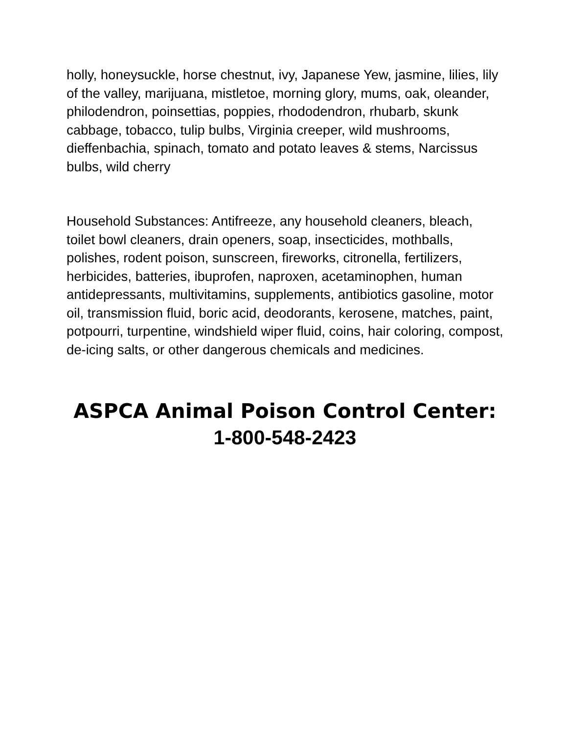holly, honeysuckle, horse chestnut, ivy, Japanese Yew, jasmine, lilies, lily of the valley, marijuana, mistletoe, morning glory, mums, oak, oleander, philodendron, poinsettias, poppies, rhododendron, rhubarb, skunk cabbage, tobacco, tulip bulbs, Virginia creeper, wild mushrooms, dieffenbachia, spinach, tomato and potato leaves & stems, Narcissus bulbs, wild cherry
Household Substances: Antifreeze, any household cleaners, bleach, toilet bowl cleaners, drain openers, soap, insecticides, mothballs, polishes, rodent poison, sunscreen, fireworks, citronella, fertilizers, herbicides, batteries, ibuprofen, naproxen, acetaminophen, human antidepressants, multivitamins, supplements, antibiotics gasoline, motor oil, transmission fluid, boric acid, deodorants, kerosene, matches, paint, potpourri, turpentine, windshield wiper fluid, coins, hair coloring, compost, de-icing salts, or other dangerous chemicals and medicines.
ASPCA Animal Poison Control Center:
1-800-548-2423